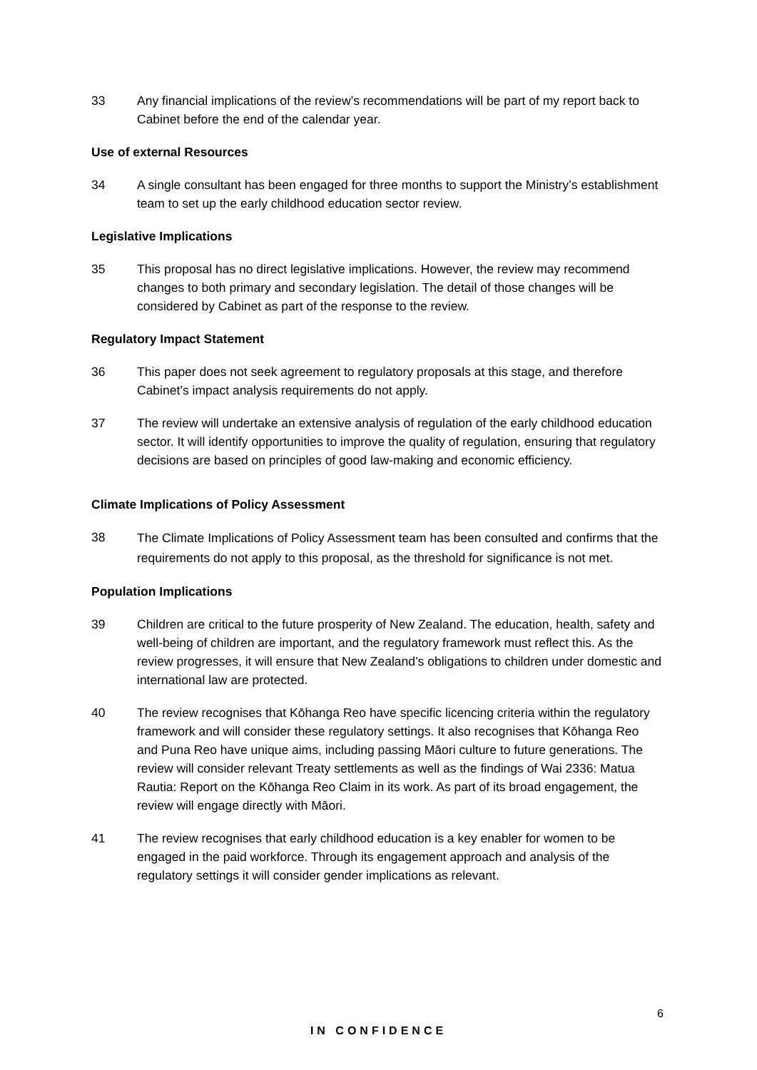33 Any financial implications of the review’s recommendations will be part of my report back to Cabinet before the end of the calendar year.
Use of external Resources
34 A single consultant has been engaged for three months to support the Ministry’s establishment team to set up the early childhood education sector review.
Legislative Implications
35 This proposal has no direct legislative implications. However, the review may recommend changes to both primary and secondary legislation. The detail of those changes will be considered by Cabinet as part of the response to the review.
Regulatory Impact Statement
36 This paper does not seek agreement to regulatory proposals at this stage, and therefore Cabinet’s impact analysis requirements do not apply.
37 The review will undertake an extensive analysis of regulation of the early childhood education sector. It will identify opportunities to improve the quality of regulation, ensuring that regulatory decisions are based on principles of good law-making and economic efficiency.
Climate Implications of Policy Assessment
38
The Climate Implications of Policy Assessment team has been consulted and confirms that the requirements do not apply to this proposal, as the threshold for significance is not met.
Population Implications
39 Children are critical to the future prosperity of New Zealand. The education, health, safety and well-being of children are important, and the regulatory framework must reflect this. As the review progresses, it will ensure that New Zealand’s obligations to children under domestic and international law are protected.
40 The review recognises that Kōhanga Reo have specific licencing criteria within the regulatory framework and will consider these regulatory settings. It also recognises that Kōhanga Reo and Puna Reo have unique aims, including passing Māori culture to future generations. The review will consider relevant Treaty settlements as well as the findings of Wai 2336: Matua Rautia: Report on the Kōhanga Reo Claim in its work. As part of its broad engagement, the review will engage directly with Māori.
41 The review recognises that early childhood education is a key enabler for women to be engaged in the paid workforce. Through its engagement approach and analysis of the regulatory settings it will consider gender implications as relevant.
6
IN CONFIDENCE